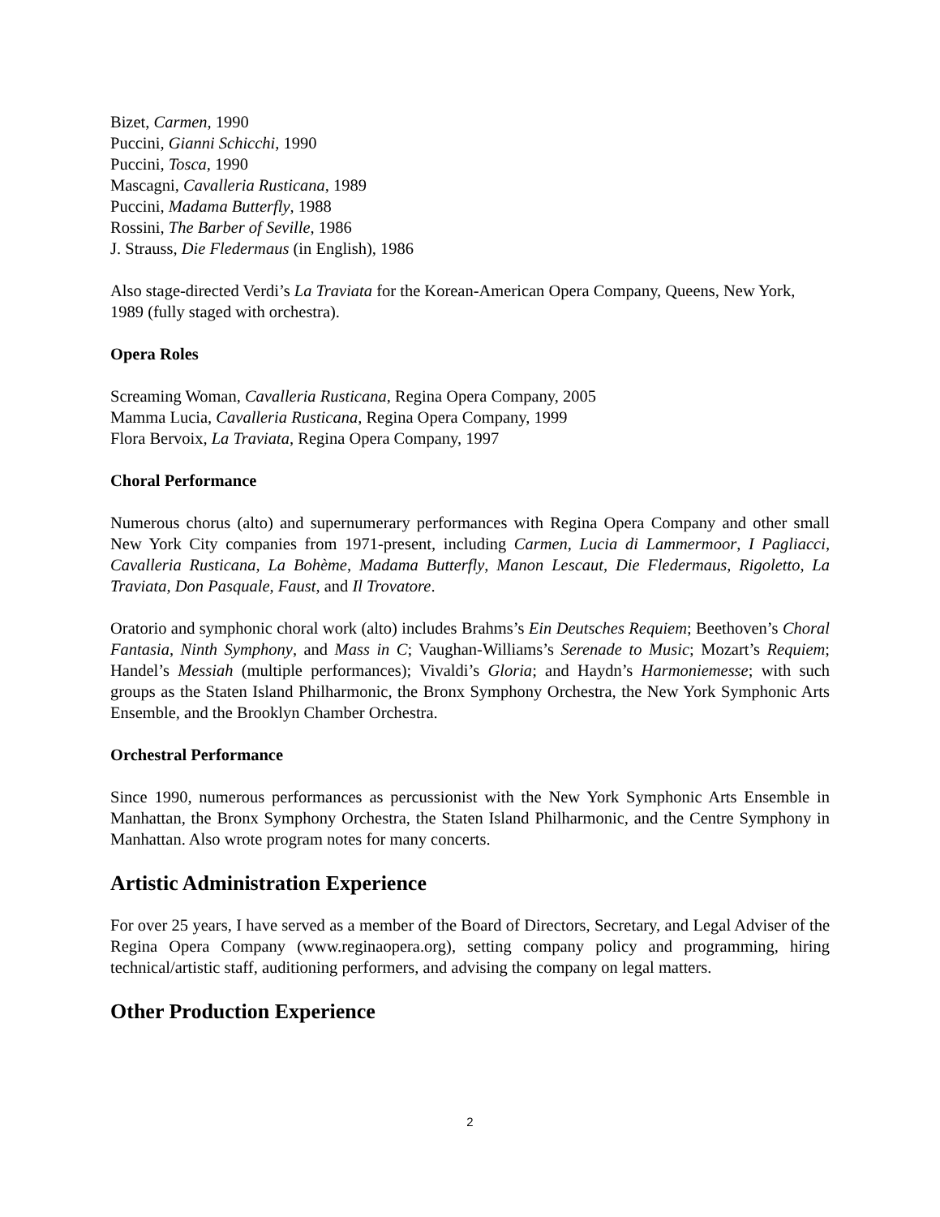Bizet, Carmen, 1990
Puccini, Gianni Schicchi, 1990
Puccini, Tosca, 1990
Mascagni, Cavalleria Rusticana, 1989
Puccini, Madama Butterfly, 1988
Rossini, The Barber of Seville, 1986
J. Strauss, Die Fledermaus (in English), 1986
Also stage-directed Verdi’s La Traviata for the Korean-American Opera Company, Queens, New York, 1989 (fully staged with orchestra).
Opera Roles
Screaming Woman, Cavalleria Rusticana, Regina Opera Company, 2005
Mamma Lucia, Cavalleria Rusticana, Regina Opera Company, 1999
Flora Bervoix, La Traviata, Regina Opera Company, 1997
Choral Performance
Numerous chorus (alto) and supernumerary performances with Regina Opera Company and other small New York City companies from 1971-present, including Carmen, Lucia di Lammermoor, I Pagliacci, Cavalleria Rusticana, La Bohème, Madama Butterfly, Manon Lescaut, Die Fledermaus, Rigoletto, La Traviata, Don Pasquale, Faust, and Il Trovatore.
Oratorio and symphonic choral work (alto) includes Brahms’s Ein Deutsches Requiem; Beethoven’s Choral Fantasia, Ninth Symphony, and Mass in C; Vaughan-Williams’s Serenade to Music; Mozart’s Requiem; Handel’s Messiah (multiple performances); Vivaldi’s Gloria; and Haydn’s Harmoniemesse; with such groups as the Staten Island Philharmonic, the Bronx Symphony Orchestra, the New York Symphonic Arts Ensemble, and the Brooklyn Chamber Orchestra.
Orchestral Performance
Since 1990, numerous performances as percussionist with the New York Symphonic Arts Ensemble in Manhattan, the Bronx Symphony Orchestra, the Staten Island Philharmonic, and the Centre Symphony in Manhattan. Also wrote program notes for many concerts.
Artistic Administration Experience
For over 25 years, I have served as a member of the Board of Directors, Secretary, and Legal Adviser of the Regina Opera Company (www.reginaopera.org), setting company policy and programming, hiring technical/artistic staff, auditioning performers, and advising the company on legal matters.
Other Production Experience
2